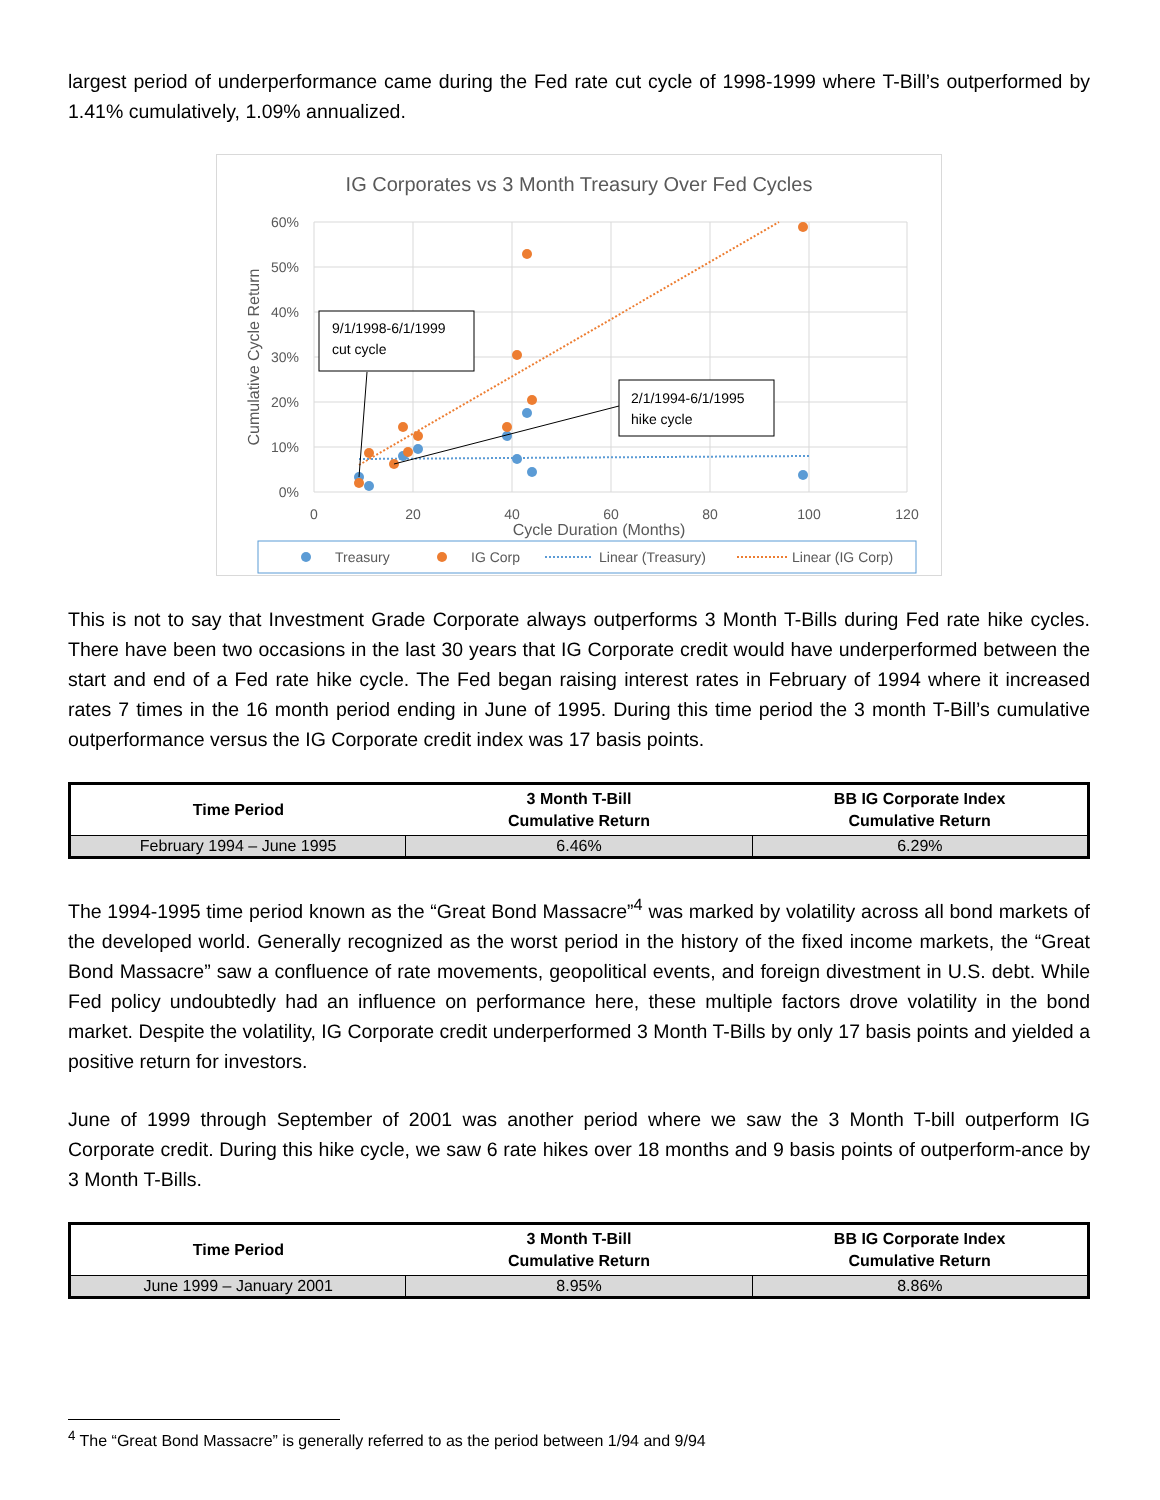largest period of underperformance came during the Fed rate cut cycle of 1998-1999 where T-Bill’s outperformed by 1.41% cumulatively, 1.09% annualized.
IG Corporates vs 3 Month Treasury Over Fed Cycles
60%
50%
40%
30%
20%
10%
0%
0
20
40
60
80
100
120
Cycle Duration (Months)
Cumulative Cycle Return
9/1/1998-6/1/1999
cut cycle
2/1/1994-6/1/1995
hike cycle
Treasury
IG Corp
Linear (Treasury)
Linear (IG Corp)
This is not to say that Investment Grade Corporate always outperforms 3 Month T-Bills during Fed rate hike cycles. There have been two occasions in the last 30 years that IG Corporate credit would have underperformed between the start and end of a Fed rate hike cycle. The Fed began raising interest rates in February of 1994 where it increased rates 7 times in the 16 month period ending in June of 1995. During this time period the 3 month T-Bill’s cumulative outperformance versus the IG Corporate credit index was 17 basis points.
| Time Period | 3 Month T-Bill Cumulative Return | BB IG Corporate Index Cumulative Return |
| --- | --- | --- |
| February 1994 – June 1995 | 6.46% | 6.29% |
The 1994-1995 time period known as the “Great Bond Massacre”<sup>4</sup> was marked by volatility across all bond markets of the developed world. Generally recognized as the worst period in the history of the fixed income markets, the “Great Bond Massacre” saw a confluence of rate movements, geopolitical events, and foreign divestment in U.S. debt. While Fed policy undoubtedly had an influence on performance here, these multiple factors drove volatility in the bond market. Despite the volatility, IG Corporate credit underperformed 3 Month T-Bills by only 17 basis points and yielded a positive return for investors.
June of 1999 through September of 2001 was another period where we saw the 3 Month T-bill outperform IG Corporate credit. During this hike cycle, we saw 6 rate hikes over 18 months and 9 basis points of outperform-ance by 3 Month T-Bills.
| Time Period | 3 Month T-Bill Cumulative Return | BB IG Corporate Index Cumulative Return |
| --- | --- | --- |
| June 1999 – January 2001 | 8.95% | 8.86% |
<sup>4</sup> The “Great Bond Massacre” is generally referred to as the period between 1/94 and 9/94